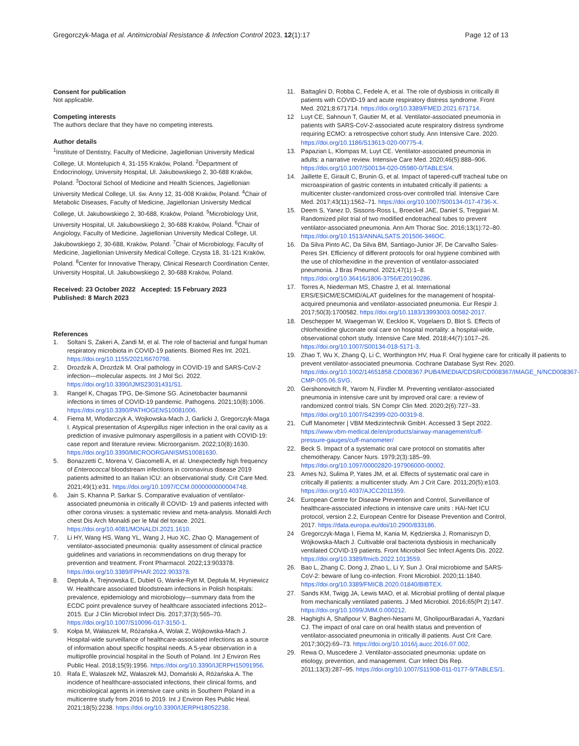Gregorczyk-Maga et al. Antimicrobial Resistance & Infection Control 2023, 12(1):17
Page 12 of 13
Consent for publication
Not applicable.
Competing interests
The authors declare that they have no competing interests.
Author details
<sup>1</sup> Institute of Dentistry, Faculty of Medicine, Jagiellonian University Medical College, Ul. Montelupich 4, 31-155 Kraków, Poland. <sup>2</sup>Department of Endocrinology, University Hospital, Ul. Jakubowskiego 2, 30-688 Kraków, Poland. <sup>3</sup>Doctoral School of Medicine and Health Sciences, Jagiellonian University Medical College, Ul. św. Anny 12, 31-008 Kraków, Poland. <sup>4</sup>Chair of Metabolic Diseases, Faculty of Medicine, Jagiellonian University Medical College, Ul. Jakubowskiego 2, 30-688, Kraków, Poland. <sup>5</sup>Microbiology Unit, University Hospital, Ul. Jakubowskiego 2, 30-688 Kraków, Poland. <sup>6</sup>Chair of Angiology, Faculty of Medicine, Jagiellonian University Medical College, Ul. Jakubowskiego 2, 30-688, Kraków, Poland. <sup>7</sup>Chair of Microbiology, Faculty of Medicine, Jagiellonian University Medical College, Czysta 18, 31-121 Kraków, Poland. <sup>8</sup>Center for Innovative Therapy, Clinical Research Coordination Center, University Hospital, Ul. Jakubowskiego 2, 30-688 Kraków, Poland.
Received: 23 October 2022 Accepted: 15 February 2023
Published: 8 March 2023
References
1. Soltani S, Zakeri A, Zandi M, et al. The role of bacterial and fungal human respiratory microbiota in COVID-19 patients. Biomed Res Int. 2021. https://doi.org/10.1155/2021/6670798.
2. Drozdzik A, Drozdzik M. Oral pathology in COVID-19 and SARS-CoV-2 infection—molecular aspects. Int J Mol Sci. 2022. https://doi.org/10.3390/IJMS23031431/S1.
3. Rangel K, Chagas TPG, De-Simone SG. Acinetobacter baumannii infections in times of COVID-19 pandemic. Pathogens. 2021;10(8):1006. https://doi.org/10.3390/PATHOGENS10081006.
4. Fiema M, Wlodarczyk A, Wojkowska-Mach J, Garlicki J, Gregorczyk-Maga I. Atypical presentation of Aspergillus niger infection in the oral cavity as a prediction of invasive pulmonary aspergillosis in a patient with COVID-19: case report and literature review. Microorganism. 2022;10(8):1630. https://doi.org/10.3390/MICROORGANISMS10081630.
5. Bonazzetti C, Morena V, Giacomelli A, et al. Unexpectedly high frequency of Enterococcal bloodstream infections in coronavirus disease 2019 patients admitted to an Italian ICU: an observational study. Crit Care Med. 2021;49(1):e31. https://doi.org/10.1097/CCM.0000000000004748.
6. Jain S, Khanna P, Sarkar S. Comparative evaluation of ventilator-associated pneumonia in critically ill COVID- 19 and patients infected with other corona viruses: a systematic review and meta-analysis. Monaldi Arch chest Dis Arch Monaldi per le Mal del torace. 2021. https://doi.org/10.4081/MONALDI.2021.1610.
7. Li HY, Wang HS, Wang YL, Wang J, Huo XC, Zhao Q. Management of ventilator-associated pneumonia: quality assessment of clinical practice guidelines and variations in recommendations on drug therapy for prevention and treatment. Front Pharmacol. 2022;13:903378. https://doi.org/10.3389/FPHAR.2022.903378.
8. Deptuła A, Trejnowska E, Dubiel G, Wanke-Rytt M, Deptuła M, Hryniewicz W. Healthcare associated bloodstream infections in Polish hospitals: prevalence, epidemiology and microbiology—summary data from the ECDC point prevalence survey of healthcare associated infections 2012–2015. Eur J Clin Microbiol Infect Dis. 2017;37(3):565–70. https://doi.org/10.1007/S10096-017-3150-1.
9. Kołpa M, Wałaszek M, Różańska A, Wolak Z, Wójkowska-Mach J. Hospital-wide surveillance of healthcare-associated infections as a source of information about specific hospital needs. A 5-year observation in a multiprofile provincial hospital in the South of Poland. Int J Environ Res Public Heal. 2018;15(9):1956. https://doi.org/10.3390/IJERPH15091956.
10. Rafa E, Wałaszek MZ, Wałaszek MJ, Domański A, Różańska A. The incidence of healthcare-associated infections, their clinical forms, and microbiological agents in intensive care units in Southern Poland in a multicentre study from 2016 to 2019. Int J Environ Res Public Heal. 2021;18(5):2238. https://doi.org/10.3390/IJERPH18052238.
11. Battaglini D, Robba C, Fedele A, et al. The role of dysbiosis in critically ill patients with COVID-19 and acute respiratory distress syndrome. Front Med. 2021;8:671714. https://doi.org/10.3389/FMED.2021.671714.
12 Luyt CE, Sahnoun T, Gautier M, et al. Ventilator-associated pneumonia in patients with SARS-CoV-2-associated acute respiratory distress syndrome requiring ECMO: a retrospective cohort study. Ann Intensive Care. 2020. https://doi.org/10.1186/S13613-020-00775-4.
13. Papazian L, Klompas M, Luyt CE. Ventilator-associated pneumonia in adults: a narrative review. Intensive Care Med. 2020;46(5):888–906. https://doi.org/10.1007/S00134-020-05980-0/TABLES/4.
14. Jaillette E, Girault C, Brunin G, et al. Impact of tapered-cuff tracheal tube on microaspiration of gastric contents in intubated critically ill patients: a multicenter cluster-randomized cross-over controlled trial. Intensive Care Med. 2017;43(11):1562–71. https://doi.org/10.1007/S00134-017-4736-X.
15. Deem S, Yanez D, Sissons-Ross L, Broeckel JAE, Daniel S, Treggiari M. Randomized pilot trial of two modified endotracheal tubes to prevent ventilator-associated pneumonia. Ann Am Thorac Soc. 2016;13(1):72–80. https://doi.org/10.1513/ANNALSATS.201506-346OC.
16. Da Silva Pinto AC, Da Silva BM, Santiago-Junior JF, De Carvalho Sales-Peres SH. Efficiency of different protocols for oral hygiene combined with the use of chlorhexidine in the prevention of ventilator-associated pneumonia. J Bras Pneumol. 2021;47(1):1–8. https://doi.org/10.36416/1806-3756/E20190286.
17. Torres A, Niederman MS, Chastre J, et al. International ERS/ESICM/ESCMID/ALAT guidelines for the management of hospital-acquired pneumonia and ventilator-associated pneumonia. Eur Respir J. 2017;50(3):1700582. https://doi.org/10.1183/13993003.00582-2017.
18. Deschepper M, Waegeman W, Eeckloo K, Vogelaers D, Blot S. Effects of chlorhexidine gluconate oral care on hospital mortality: a hospital-wide, observational cohort study. Intensive Care Med. 2018;44(7):1017–26. https://doi.org/10.1007/S00134-018-5171-3.
19. Zhao T, Wu X, Zhang Q, Li C, Worthington HV, Hua F. Oral hygiene care for critically ill patients to prevent ventilator-associated pneumonia. Cochrane Database Syst Rev. 2020. https://doi.org/10.1002/14651858.CD008367.PUB4/MEDIA/CDSR/CD008367/IMAGE_N/NCD008367-CMP-005.06.SVG.
20. Gershonovitch R, Yarom N, Findler M. Preventing ventilator-associated pneumonia in intensive care unit by improved oral care: a review of randomized control trials. SN Compr Clin Med. 2020;2(6):727–33. https://doi.org/10.1007/S42399-020-00319-8.
21. Cuff Manometer | VBM Medizintechnik GmbH. Accessed 3 Sept 2022. https://www.vbm-medical.de/en/products/airway-management/cuff-pressure-gauges/cuff-manometer/
22. Beck S. Impact of a systematic oral care protocol on stomatitis after chemotherapy. Cancer Nurs. 1979;2(3):185–99. https://doi.org/10.1097/00002820-197906000-00002.
23. Ames NJ, Sulima P, Yates JM, et al. Effects of systematic oral care in critically ill patients: a multicenter study. Am J Crit Care. 2011;20(5):e103. https://doi.org/10.4037/AJCC2011359.
24. European Centre for Disease Prevention and Control, Surveillance of healthcare-associated infections in intensive care units : HAI-Net ICU protocol, version 2.2, European Centre for Disease Prevention and Control, 2017. https://data.europa.eu/doi/10.2900/833186.
24 Gregorczyk-Maga I, Fiema M, Kania M, Kędzierska J, Romaniszyn D, Wójkowska-Mach J. Cultivable oral bacteriota dysbiosis in mechanically ventilated COVID-19 patients. Front Microbiol Sec Infect Agents Dis. 2022. https://doi.org/10.3389/fmicb.2022.1013559.
26. Bao L, Zhang C, Dong J, Zhao L, Li Y, Sun J. Oral microbiome and SARS-CoV-2: beware of lung co-infection. Front Microbiol. 2020;11:1840. https://doi.org/10.3389/FMICB.2020.01840/BIBTEX.
27. Sands KM, Twigg JA, Lewis MAO, et al. Microbial profiling of dental plaque from mechanically ventilated patients. J Med Microbiol. 2016;65(Pt 2):147. https://doi.org/10.1099/JMM.0.000212.
28. Haghighi A, Shafipour V, Bagheri-Nesami M, GholipourBaradari A, Yazdani CJ. The impact of oral care on oral health status and prevention of ventilator-associated pneumonia in critically ill patients. Aust Crit Care. 2017;30(2):69–73. https://doi.org/10.1016/j.aucc.2016.07.002.
29. Rewa O, Muscedere J. Ventilator-associated pneumonia: update on etiology, prevention, and management. Curr Infect Dis Rep. 2011;13(3):287–95. https://doi.org/10.1007/S11908-011-0177-9/TABLES/1.